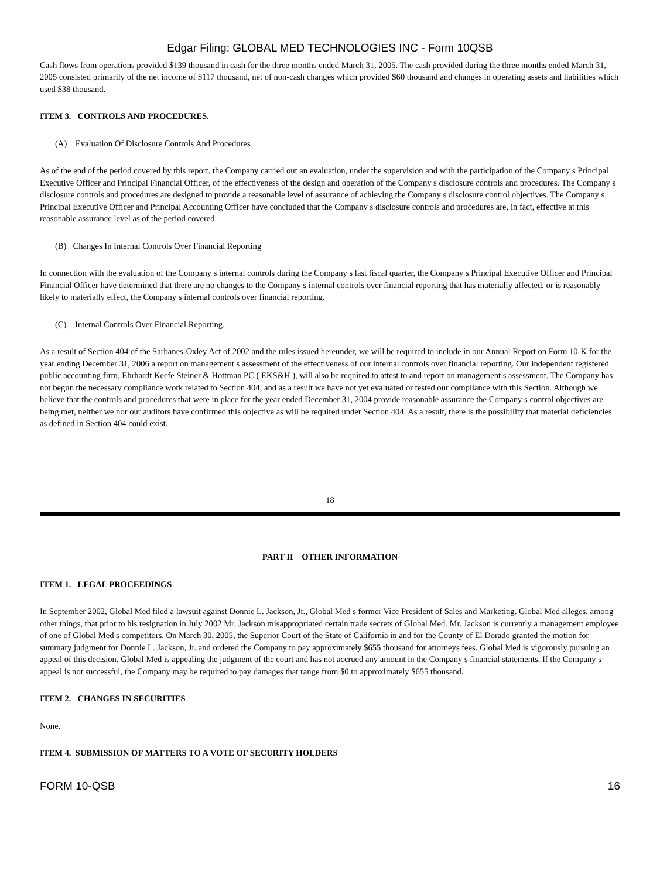Edgar Filing: GLOBAL MED TECHNOLOGIES INC - Form 10QSB
Cash flows from operations provided $139 thousand in cash for the three months ended March 31, 2005. The cash provided during the three months ended March 31, 2005 consisted primarily of the net income of $117 thousand, net of non-cash changes which provided $60 thousand and changes in operating assets and liabilities which used $38 thousand.
ITEM 3. CONTROLS AND PROCEDURES.
(A) Evaluation Of Disclosure Controls And Procedures
As of the end of the period covered by this report, the Company carried out an evaluation, under the supervision and with the participation of the Company s Principal Executive Officer and Principal Financial Officer, of the effectiveness of the design and operation of the Company s disclosure controls and procedures. The Company s disclosure controls and procedures are designed to provide a reasonable level of assurance of achieving the Company s disclosure control objectives. The Company s Principal Executive Officer and Principal Accounting Officer have concluded that the Company s disclosure controls and procedures are, in fact, effective at this reasonable assurance level as of the period covered.
(B) Changes In Internal Controls Over Financial Reporting
In connection with the evaluation of the Company s internal controls during the Company s last fiscal quarter, the Company s Principal Executive Officer and Principal Financial Officer have determined that there are no changes to the Company s internal controls over financial reporting that has materially affected, or is reasonably likely to materially effect, the Company s internal controls over financial reporting.
(C) Internal Controls Over Financial Reporting.
As a result of Section 404 of the Sarbanes-Oxley Act of 2002 and the rules issued hereunder, we will be required to include in our Annual Report on Form 10-K for the year ending December 31, 2006 a report on management s assessment of the effectiveness of our internal controls over financial reporting. Our independent registered public accounting firm, Ehrhardt Keefe Steiner & Hottman PC ( EKS&H ), will also be required to attest to and report on management s assessment. The Company has not begun the necessary compliance work related to Section 404, and as a result we have not yet evaluated or tested our compliance with this Section. Although we believe that the controls and procedures that were in place for the year ended December 31, 2004 provide reasonable assurance the Company s control objectives are being met, neither we nor our auditors have confirmed this objective as will be required under Section 404. As a result, there is the possibility that material deficiencies as defined in Section 404 could exist.
18
PART II OTHER INFORMATION
ITEM 1. LEGAL PROCEEDINGS
In September 2002, Global Med filed a lawsuit against Donnie L. Jackson, Jr., Global Med s former Vice President of Sales and Marketing. Global Med alleges, among other things, that prior to his resignation in July 2002 Mr. Jackson misappropriated certain trade secrets of Global Med. Mr. Jackson is currently a management employee of one of Global Med s competitors. On March 30, 2005, the Superior Court of the State of California in and for the County of El Dorado granted the motion for summary judgment for Donnie L. Jackson, Jr. and ordered the Company to pay approximately $655 thousand for attorneys fees. Global Med is vigorously pursuing an appeal of this decision. Global Med is appealing the judgment of the court and has not accrued any amount in the Company s financial statements. If the Company s appeal is not successful, the Company may be required to pay damages that range from $0 to approximately $655 thousand.
ITEM 2. CHANGES IN SECURITIES
None.
ITEM 4. SUBMISSION OF MATTERS TO A VOTE OF SECURITY HOLDERS
FORM 10-QSB 16